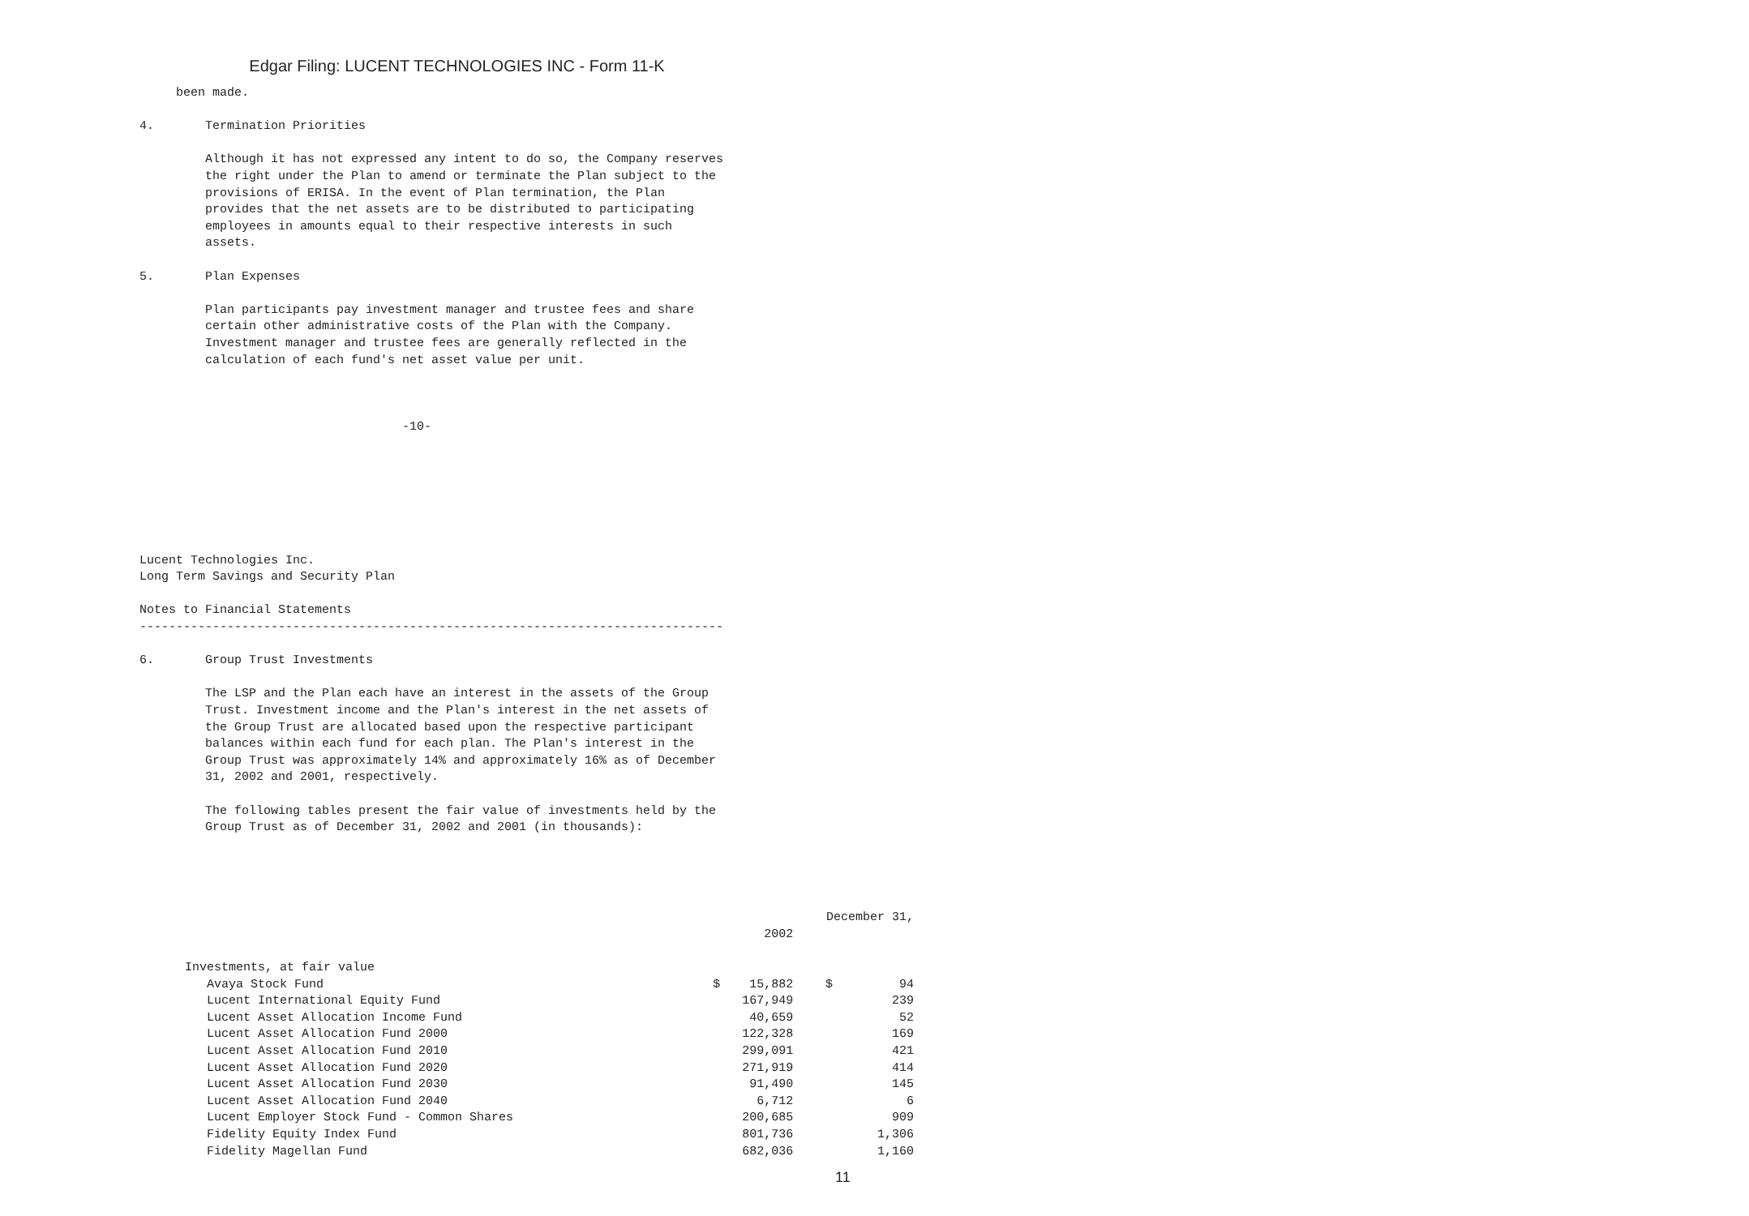Edgar Filing: LUCENT TECHNOLOGIES INC - Form 11-K
         been made.

    4.       Termination Priorities

             Although it has not expressed any intent to do so, the Company reserves
             the right under the Plan to amend or terminate the Plan subject to the
             provisions of ERISA. In the event of Plan termination, the Plan
             provides that the net assets are to be distributed to participating
             employees in amounts equal to their respective interests in such
             assets.

    5.       Plan Expenses

             Plan participants pay investment manager and trustee fees and share
             certain other administrative costs of the Plan with the Company.
             Investment manager and trustee fees are generally reflected in the
             calculation of each fund's net asset value per unit.



                                        -10-







    Lucent Technologies Inc.
    Long Term Savings and Security Plan

    Notes to Financial Statements
    --------------------------------------------------------------------------------

    6.       Group Trust Investments

             The LSP and the Plan each have an interest in the assets of the Group
             Trust. Investment income and the Plan's interest in the net assets of
             the Group Trust are allocated based upon the respective participant
             balances within each fund for each plan. The Plan's interest in the
             Group Trust was approximately 14% and approximately 16% as of December
             31, 2002 and 2001, respectively.

             The following tables present the fair value of investments held by the
             Group Trust as of December 31, 2002 and 2001 (in thousands):
| | | | December 31, | |
| | 2002 | | | |
| Investments, at fair value | | | | |
| Avaya Stock Fund | $ 15,882 | | $ | 94 |
| Lucent International Equity Fund | 167,949 | | | 239 |
| Lucent Asset Allocation Income Fund | 40,659 | | | 52 |
| Lucent Asset Allocation Fund 2000 | 122,328 | | | 169 |
| Lucent Asset Allocation Fund 2010 | 299,091 | | | 421 |
| Lucent Asset Allocation Fund 2020 | 271,919 | | | 414 |
| Lucent Asset Allocation Fund 2030 | 91,490 | | | 145 |
| Lucent Asset Allocation Fund 2040 | 6,712 | | | 6 |
| Lucent Employer Stock Fund - Common Shares | 200,685 | | | 909 |
| Fidelity Equity Index Fund | 801,736 | | | 1,306 |
| Fidelity Magellan Fund | 682,036 | | | 1,160 |
11